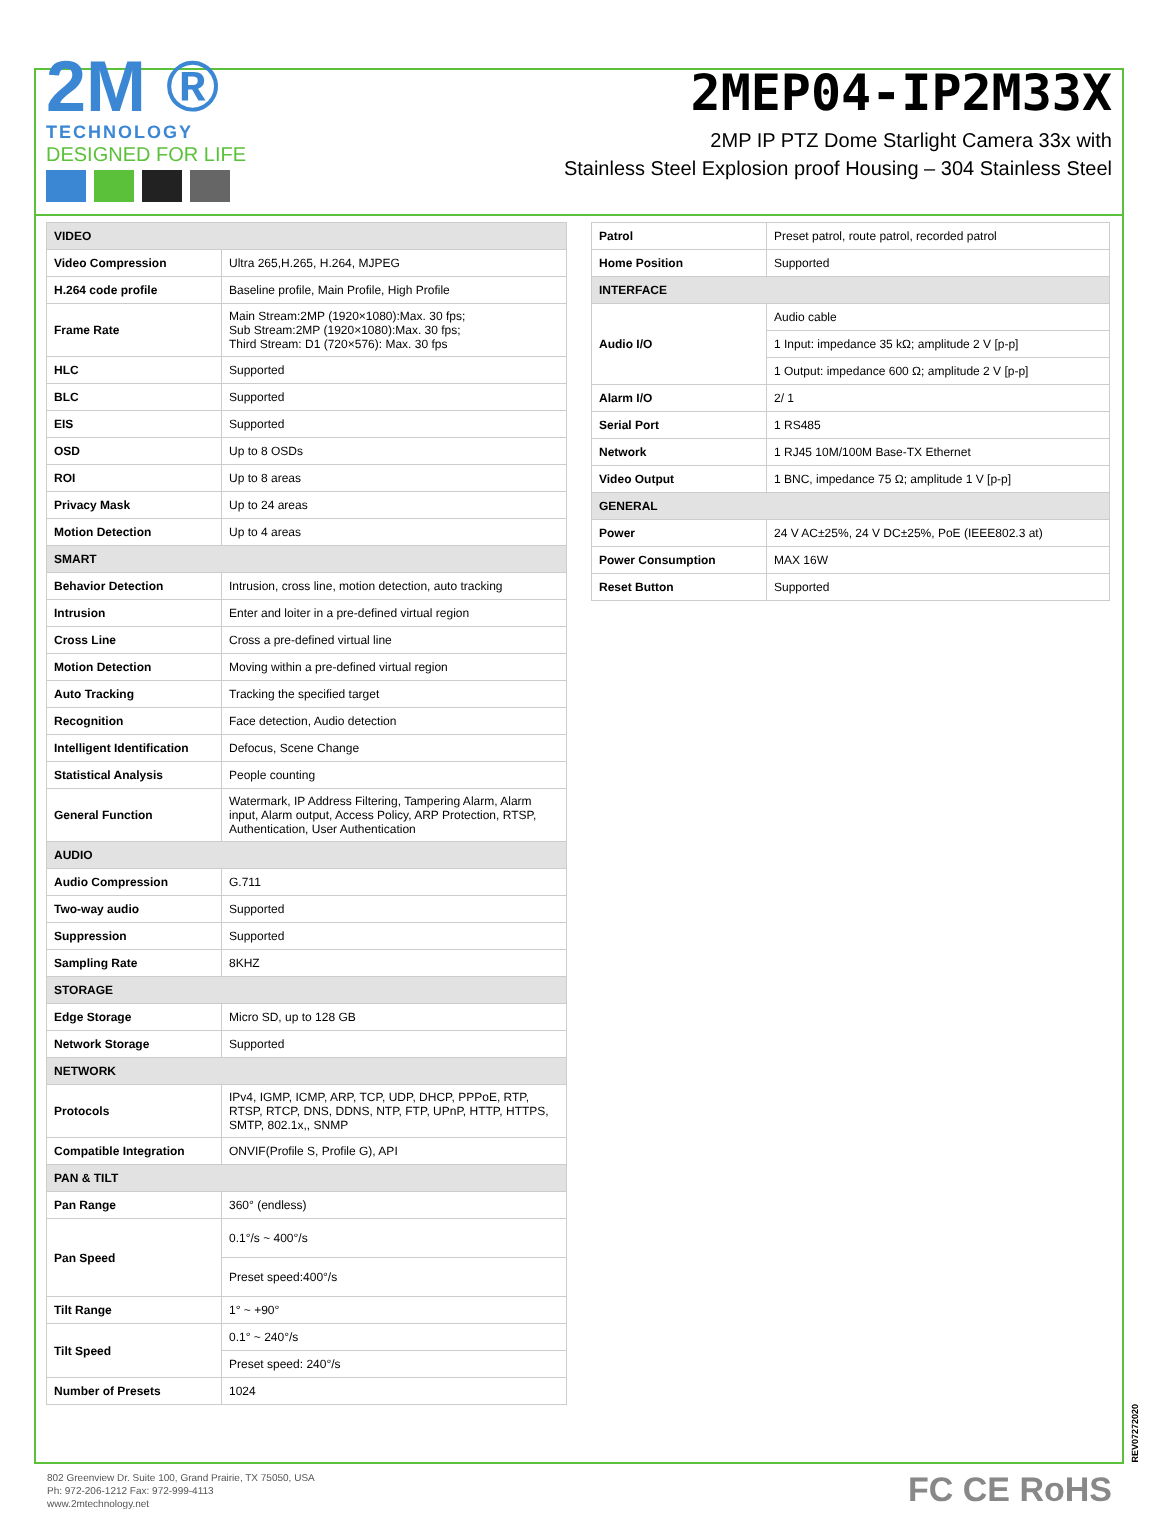2M ®
TECHNOLOGY
DESIGNED FOR LIFE
2MEP04-IP2M33X
2MP IP PTZ Dome Starlight Camera 33x with
Stainless Steel Explosion proof Housing – 304 Stainless Steel
| VIDEO | |
| Video Compression | Ultra 265,H.265, H.264, MJPEG |
| H.264 code profile | Baseline profile, Main Profile, High Profile |
| Frame Rate | Main Stream:2MP (1920×1080):Max. 30 fps; Sub Stream:2MP (1920×1080):Max. 30 fps; Third Stream: D1 (720×576): Max. 30 fps |
| HLC | Supported |
| BLC | Supported |
| EIS | Supported |
| OSD | Up to 8 OSDs |
| ROI | Up to 8 areas |
| Privacy Mask | Up to 24 areas |
| Motion Detection | Up to 4 areas |
| SMART | |
| Behavior Detection | Intrusion, cross line, motion detection, auto tracking |
| Intrusion | Enter and loiter in a pre-defined virtual region |
| Cross Line | Cross a pre-defined virtual line |
| Motion Detection | Moving within a pre-defined virtual region |
| Auto Tracking | Tracking the specified target |
| Recognition | Face detection, Audio detection |
| Intelligent Identification | Defocus, Scene Change |
| Statistical Analysis | People counting |
| General Function | Watermark, IP Address Filtering, Tampering Alarm, Alarm input, Alarm output, Access Policy, ARP Protection, RTSP, Authentication, User Authentication |
| AUDIO | |
| Audio Compression | G.711 |
| Two-way audio | Supported |
| Suppression | Supported |
| Sampling Rate | 8KHZ |
| STORAGE | |
| Edge Storage | Micro SD, up to 128 GB |
| Network Storage | Supported |
| NETWORK | |
| Protocols | IPv4, IGMP, ICMP, ARP, TCP, UDP, DHCP, PPPoE, RTP, RTSP, RTCP, DNS, DDNS, NTP, FTP, UPnP, HTTP, HTTPS, SMTP, 802.1x,, SNMP |
| Compatible Integration | ONVIF(Profile S, Profile G), API |
| PAN & TILT | |
| Pan Range | 360° (endless) |
| Pan Speed | 0.1°/s ~ 400°/s |
| | Preset speed:400°/s |
| Tilt Range | 1° ~ +90° |
| Tilt Speed | 0.1° ~ 240°/s |
| | Preset speed: 240°/s |
| Number of Presets | 1024 |
| Patrol | Preset patrol, route patrol, recorded patrol |
| Home Position | Supported |
| INTERFACE | |
| Audio I/O | Audio cable |
| | 1 Input: impedance 35 kΩ; amplitude 2 V [p-p] |
| | 1 Output: impedance 600 Ω; amplitude 2 V [p-p] |
| Alarm I/O | 2/ 1 |
| Serial Port | 1 RS485 |
| Network | 1 RJ45 10M/100M Base-TX Ethernet |
| Video Output | 1 BNC, impedance 75 Ω; amplitude 1 V [p-p] |
| GENERAL | |
| Power | 24 V AC±25%, 24 V DC±25%, PoE (IEEE802.3 at) |
| Power Consumption | MAX 16W |
| Reset Button | Supported |
REV07272020
802 Greenview Dr. Suite 100, Grand Prairie, TX 75050, USA
Ph: 972-206-1212 Fax: 972-999-4113
www.2mtechnology.net
FC CE RoHS